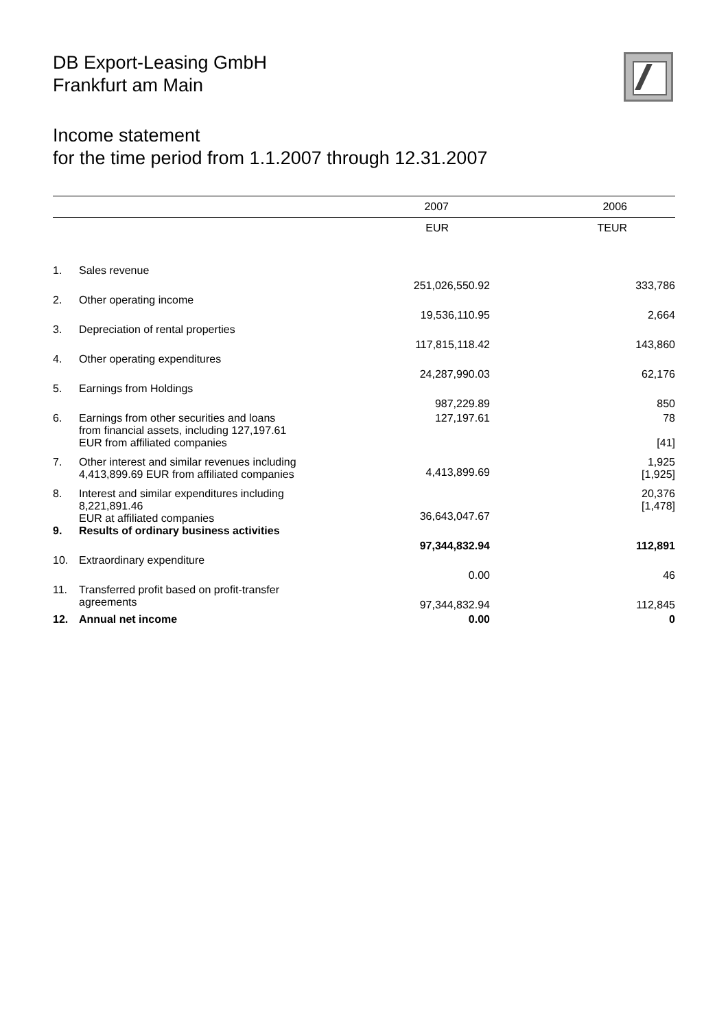DB Export-Leasing GmbH
Frankfurt am Main
Income statement
for the time period from 1.1.2007 through 12.31.2007
| | | 2007 | 2006 |
| --- | --- | --- | --- |
| | | EUR | TEUR |
| 1. | Sales revenue | 251,026,550.92 | 333,786 |
| 2. | Other operating income | 19,536,110.95 | 2,664 |
| 3. | Depreciation of rental properties | 117,815,118.42 | 143,860 |
| 4. | Other operating expenditures | 24,287,990.03 | 62,176 |
| 5. | Earnings from Holdings | 987,229.89 | 850 |
| 6. | Earnings from other securities and loans from financial assets, including 127,197.61 EUR from affiliated companies | 127,197.61 | 78 [41] |
| 7. | Other interest and similar revenues including 4,413,899.69 EUR from affiliated companies | 4,413,899.69 | 1,925 [1,925] |
| 8. | Interest and similar expenditures including 8,221,891.46 EUR at affiliated companies | 36,643,047.67 | 20,376 [1,478] |
| 9. | Results of ordinary business activities | 97,344,832.94 | 112,891 |
| 10. | Extraordinary expenditure | 0.00 | 46 |
| 11. | Transferred profit based on profit-transfer agreements | 97,344,832.94 | 112,845 |
| 12. | Annual net income | 0.00 | 0 |